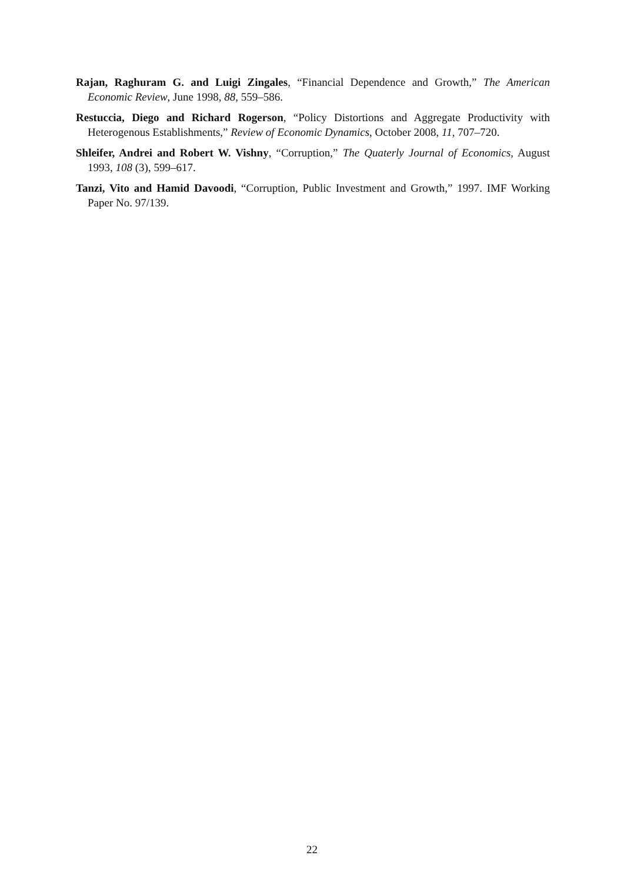Rajan, Raghuram G. and Luigi Zingales, “Financial Dependence and Growth,” The American Economic Review, June 1998, 88, 559–586.
Restuccia, Diego and Richard Rogerson, “Policy Distortions and Aggregate Productivity with Heterogenous Establishments,” Review of Economic Dynamics, October 2008, 11, 707–720.
Shleifer, Andrei and Robert W. Vishny, “Corruption,” The Quaterly Journal of Economics, August 1993, 108 (3), 599–617.
Tanzi, Vito and Hamid Davoodi, “Corruption, Public Investment and Growth,” 1997. IMF Working Paper No. 97/139.
22